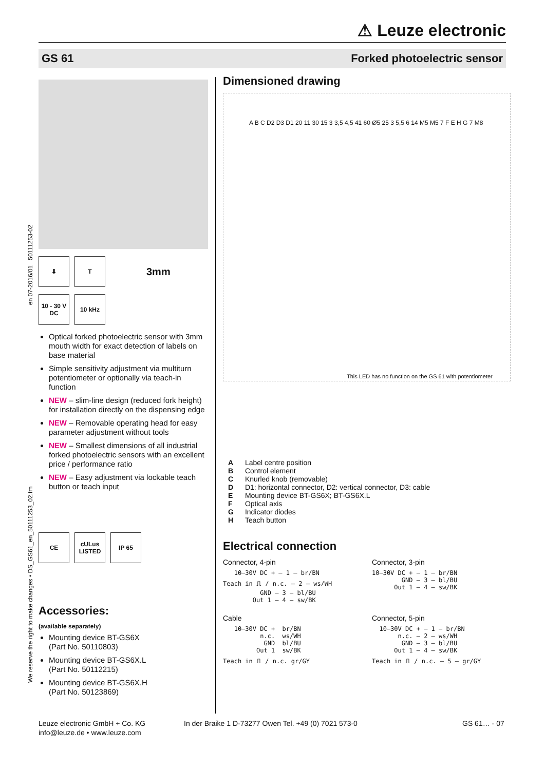⚠ Leuze electronic
GS 61 Forked photoelectric sensor
⬇ T
3mm
10 - 30 V
DC
10 kHz
Optical forked photoelectric sensor with 3mm mouth width for exact detection of labels on base material
Simple sensitivity adjustment via multiturn potentiometer or optionally via teach-in function
NEW – slim-line design (reduced fork height) for installation directly on the dispensing edge
NEW – Removable operating head for easy parameter adjustment without tools
NEW – Smallest dimensions of all industrial forked photoelectric sensors with an excellent price / performance ratio
NEW – Easy adjustment via lockable teach button or teach input
CE
cULus LISTED
IP 65
Accessories:
(available separately)
Mounting device BT-GS6X
(Part No. 50110803)
Mounting device BT-GS6X.L
(Part No. 50112215)
Mounting device BT-GS6X.H
(Part No. 50123869)
We reserve the right to make changes • DS_GS61_en_50111253_02.fm en 07-2016/01 50111253-02
Dimensioned drawing
A B C D2 D3 D1 20 11 30 15 3 3,5 4,5 41 60 Ø5 25 3 5,5 6 14 M5 M5 7 F E H G 7 M8
This LED has no function on the GS 61 with potentiometer
| A | Label centre position |
| B | Control element |
| C | Knurled knob (removable) |
| D | D1: horizontal connector, D2: vertical connector, D3: cable |
| E | Mounting device BT-GS6X; BT-GS6X.L |
| F | Optical axis |
| G | Indicator diodes |
| H | Teach button |
Electrical connection
Connector, 4-pin
   10–30V DC + — 1 — br/BN
Teach in ⎍ / n.c. — 2 — ws/WH
          GND — 3 — bl/BU
        Out 1 — 4 — sw/BK
Connector, 3-pin
10–30V DC + — 1 — br/BN
        GND — 3 — bl/BU
      Out 1 — 4 — sw/BK
Cable
   10–30V DC +  br/BN
          n.c.  ws/WH
           GND  bl/BU
         Out 1  sw/BK
Teach in ⎍ / n.c. gr/GY
Connector, 5-pin
  10–30V DC + — 1 — br/BN
       n.c. — 2 — ws/WH
        GND — 3 — bl/BU
      Out 1 — 4 — sw/BK
Teach in ⎍ / n.c. — 5 — gr/GY
Leuze electronic GmbH + Co. KG
info@leuze.de • www.leuze.com
In der Braike 1 D-73277 Owen Tel. +49 (0) 7021 573-0
GS 61… - 07